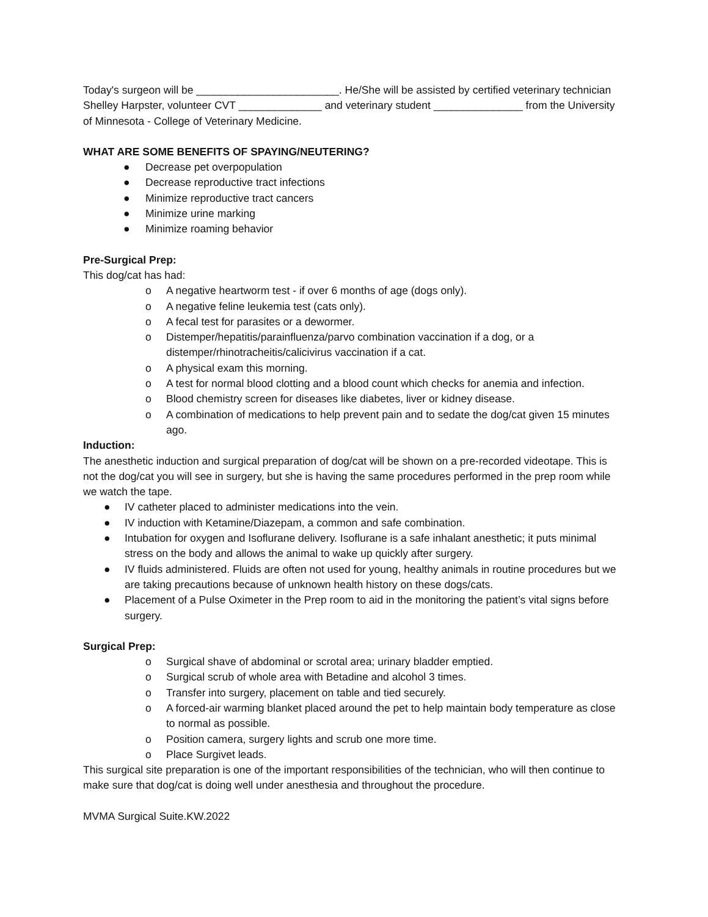Today's surgeon will be ________________________. He/She will be assisted by certified veterinary technician Shelley Harpster, volunteer CVT ______________ and veterinary student _______________ from the University of Minnesota - College of Veterinary Medicine.
WHAT ARE SOME BENEFITS OF SPAYING/NEUTERING?
● Decrease pet overpopulation
● Decrease reproductive tract infections
● Minimize reproductive tract cancers
● Minimize urine marking
● Minimize roaming behavior
Pre-Surgical Prep:
This dog/cat has had:
o A negative heartworm test - if over 6 months of age (dogs only).
o A negative feline leukemia test (cats only).
o A fecal test for parasites or a dewormer.
o Distemper/hepatitis/parainfluenza/parvo combination vaccination if a dog, or a distemper/rhinotracheitis/calicivirus vaccination if a cat.
o A physical exam this morning.
o A test for normal blood clotting and a blood count which checks for anemia and infection.
o Blood chemistry screen for diseases like diabetes, liver or kidney disease.
o A combination of medications to help prevent pain and to sedate the dog/cat given 15 minutes ago.
Induction:
The anesthetic induction and surgical preparation of dog/cat will be shown on a pre-recorded videotape. This is not the dog/cat you will see in surgery, but she is having the same procedures performed in the prep room while we watch the tape.
● IV catheter placed to administer medications into the vein.
● IV induction with Ketamine/Diazepam, a common and safe combination.
● Intubation for oxygen and Isoflurane delivery. Isoflurane is a safe inhalant anesthetic; it puts minimal stress on the body and allows the animal to wake up quickly after surgery.
● IV fluids administered. Fluids are often not used for young, healthy animals in routine procedures but we are taking precautions because of unknown health history on these dogs/cats.
● Placement of a Pulse Oximeter in the Prep room to aid in the monitoring the patient’s vital signs before surgery.
Surgical Prep:
o Surgical shave of abdominal or scrotal area; urinary bladder emptied.
o Surgical scrub of whole area with Betadine and alcohol 3 times.
o Transfer into surgery, placement on table and tied securely.
o A forced-air warming blanket placed around the pet to help maintain body temperature as close to normal as possible.
o Position camera, surgery lights and scrub one more time.
o Place Surgivet leads.
This surgical site preparation is one of the important responsibilities of the technician, who will then continue to make sure that dog/cat is doing well under anesthesia and throughout the procedure.
MVMA Surgical Suite.KW.2022